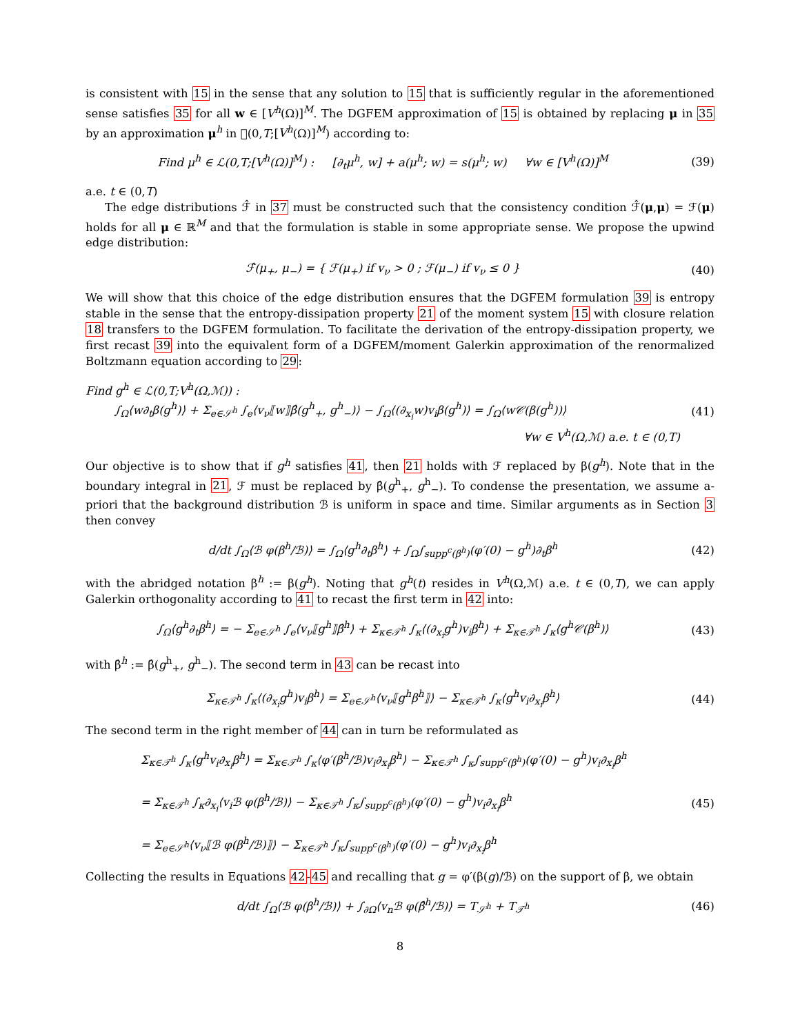is consistent with 15 in the sense that any solution to 15 that is sufficiently regular in the aforementioned sense satisfies 35 for all w ∈ [V<sup>h</sup>(Ω)]<sup>M</sup>. The DGFEM approximation of 15 is obtained by replacing μ in 35 by an approximation μ<sup>h</sup> in 𝒧(0,T;[V<sup>h</sup>(Ω)]<sup>M</sup>) according to:
Find μ<sup>h</sup> ∈ ℒ(0,T;[V<sup>h</sup>(Ω)]<sup>M</sup>) : [∂<sub>t</sub>μ<sup>h</sup>, w] + a(μ<sup>h</sup>; w) = s(μ<sup>h</sup>; w) ∀w ∈ [V<sup>h</sup>(Ω)]<sup>M</sup>
(39)
a.e. t ∈ (0,T)
The edge distributions ℱ̂ in 37 must be constructed such that the consistency condition ℱ̂(μ,μ) = ℱ(μ) holds for all μ ∈ ℝ<sup>M</sup> and that the formulation is stable in some appropriate sense. We propose the upwind edge distribution:
ℱ̂(μ<sub>+</sub>, μ<sub>−</sub>) = { ℱ(μ<sub>+</sub>) if v<sub>ν</sub> > 0 ; ℱ(μ<sub>−</sub>) if v<sub>ν</sub> ≤ 0 }
(40)
We will show that this choice of the edge distribution ensures that the DGFEM formulation 39 is entropy stable in the sense that the entropy-dissipation property 21 of the moment system 15 with closure relation 18 transfers to the DGFEM formulation. To facilitate the derivation of the entropy-dissipation property, we first recast 39 into the equivalent form of a DGFEM/moment Galerkin approximation of the renormalized Boltzmann equation according to 29:
Find g<sup>h</sup> ∈ ℒ(0,T;V<sup>h</sup>(Ω,ℳ)) :
∫<sub>Ω</sub>⟨w∂<sub>t</sub>β(g<sup>h</sup>)⟩ + Σ<sub>e∈𝒮<sup>h</sup></sub> ∫<sub>e</sub>⟨v<sub>ν</sub>⟦w⟧β̂(g<sup>h</sup><sub>+</sub>, g<sup>h</sup><sub>−</sub>)⟩ − ∫<sub>Ω</sub>⟨(∂<sub>x<sub>i</sub></sub>w)v<sub>i</sub>β(g<sup>h</sup>)⟩ = ∫<sub>Ω</sub>⟨w𝒞(β(g<sup>h</sup>))⟩
∀w ∈ V<sup>h</sup>(Ω,ℳ) a.e. t ∈ (0,T)
(41)
Our objective is to show that if g<sup>h</sup> satisfies 41, then 21 holds with ℱ replaced by β(g<sup>h</sup>). Note that in the boundary integral in 21, ℱ must be replaced by β̂(g<sup>h</sup><sub>+</sub>, g<sup>h</sup><sub>−</sub>). To condense the presentation, we assume a-priori that the background distribution ℬ is uniform in space and time. Similar arguments as in Section 3 then convey
d/dt ∫<sub>Ω</sub>⟨ℬ φ(β<sup>h</sup>/ℬ)⟩ = ∫<sub>Ω</sub>⟨g<sup>h</sup>∂<sub>t</sub>β<sup>h</sup>⟩ + ∫<sub>Ω</sub>∫<sub>supp<sup>c</sup>(β<sup>h</sup>)</sub>(φ′(0) − g<sup>h</sup>)∂<sub>t</sub>β<sup>h</sup>
(42)
with the abridged notation β<sup>h</sup> := β(g<sup>h</sup>). Noting that g<sup>h</sup>(t) resides in V<sup>h</sup>(Ω,ℳ) a.e. t ∈ (0,T), we can apply Galerkin orthogonality according to 41 to recast the first term in 42 into:
∫<sub>Ω</sub>⟨g<sup>h</sup>∂<sub>t</sub>β<sup>h</sup>⟩ = − Σ<sub>e∈𝒮<sup>h</sup></sub> ∫<sub>e</sub>⟨v<sub>ν</sub>⟦g<sup>h</sup>⟧β̂<sup>h</sup>⟩ + Σ<sub>κ∈𝒯<sup>h</sup></sub> ∫<sub>κ</sub>⟨(∂<sub>x<sub>i</sub></sub>g<sup>h</sup>)v<sub>i</sub>β<sup>h</sup>⟩ + Σ<sub>κ∈𝒯<sup>h</sup></sub> ∫<sub>κ</sub>⟨g<sup>h</sup>𝒞(β<sup>h</sup>)⟩
(43)
with β̂<sup>h</sup> := β̂(g<sup>h</sup><sub>+</sub>, g<sup>h</sup><sub>−</sub>). The second term in 43 can be recast into
Σ<sub>κ∈𝒯<sup>h</sup></sub> ∫<sub>κ</sub>⟨(∂<sub>x<sub>i</sub></sub>g<sup>h</sup>)v<sub>i</sub>β<sup>h</sup>⟩ = Σ<sub>e∈𝒮<sup>h</sup></sub>⟨v<sub>ν</sub>⟦g<sup>h</sup>β<sup>h</sup>⟧⟩ − Σ<sub>κ∈𝒯<sup>h</sup></sub> ∫<sub>κ</sub>⟨g<sup>h</sup>v<sub>i</sub>∂<sub>x<sub>i</sub></sub>β<sup>h</sup>⟩
(44)
The second term in the right member of 44 can in turn be reformulated as
Σ<sub>κ∈𝒯<sup>h</sup></sub> ∫<sub>κ</sub>⟨g<sup>h</sup>v<sub>i</sub>∂<sub>x<sub>i</sub></sub>β<sup>h</sup>⟩ = Σ<sub>κ∈𝒯<sup>h</sup></sub> ∫<sub>κ</sub>⟨φ′(β<sup>h</sup>/ℬ)v<sub>i</sub>∂<sub>x<sub>i</sub></sub>β<sup>h</sup>⟩ − Σ<sub>κ∈𝒯<sup>h</sup></sub> ∫<sub>κ</sub>∫<sub>supp<sup>c</sup>(β<sup>h</sup>)</sub>(φ′(0) − g<sup>h</sup>)v<sub>i</sub>∂<sub>x<sub>i</sub></sub>β<sup>h</sup>
= Σ<sub>κ∈𝒯<sup>h</sup></sub> ∫<sub>κ</sub>∂<sub>x<sub>i</sub></sub>⟨v<sub>i</sub>ℬ φ(β<sup>h</sup>/ℬ)⟩ − Σ<sub>κ∈𝒯<sup>h</sup></sub> ∫<sub>κ</sub>∫<sub>supp<sup>c</sup>(β<sup>h</sup>)</sub>(φ′(0) − g<sup>h</sup>)v<sub>i</sub>∂<sub>x<sub>i</sub></sub>β<sup>h</sup>
= Σ<sub>e∈𝒮<sup>h</sup></sub>⟨v<sub>ν</sub>⟦ℬ φ(β<sup>h</sup>/ℬ)⟧⟩ − Σ<sub>κ∈𝒯<sup>h</sup></sub> ∫<sub>κ</sub>∫<sub>supp<sup>c</sup>(β<sup>h</sup>)</sub>(φ′(0) − g<sup>h</sup>)v<sub>i</sub>∂<sub>x<sub>i</sub></sub>β<sup>h</sup>
(45)
Collecting the results in Equations 42-45 and recalling that g = φ′(β(g)/ℬ) on the support of β, we obtain
d/dt ∫<sub>Ω</sub>⟨ℬ φ(β<sup>h</sup>/ℬ)⟩ + ∫<sub>∂Ω</sub>⟨v<sub>n</sub>ℬ φ(β̂<sup>h</sup>/ℬ)⟩ = T<sub>𝒮<sup>h</sup></sub> + T<sub>𝒯<sup>h</sup></sub>
(46)
8